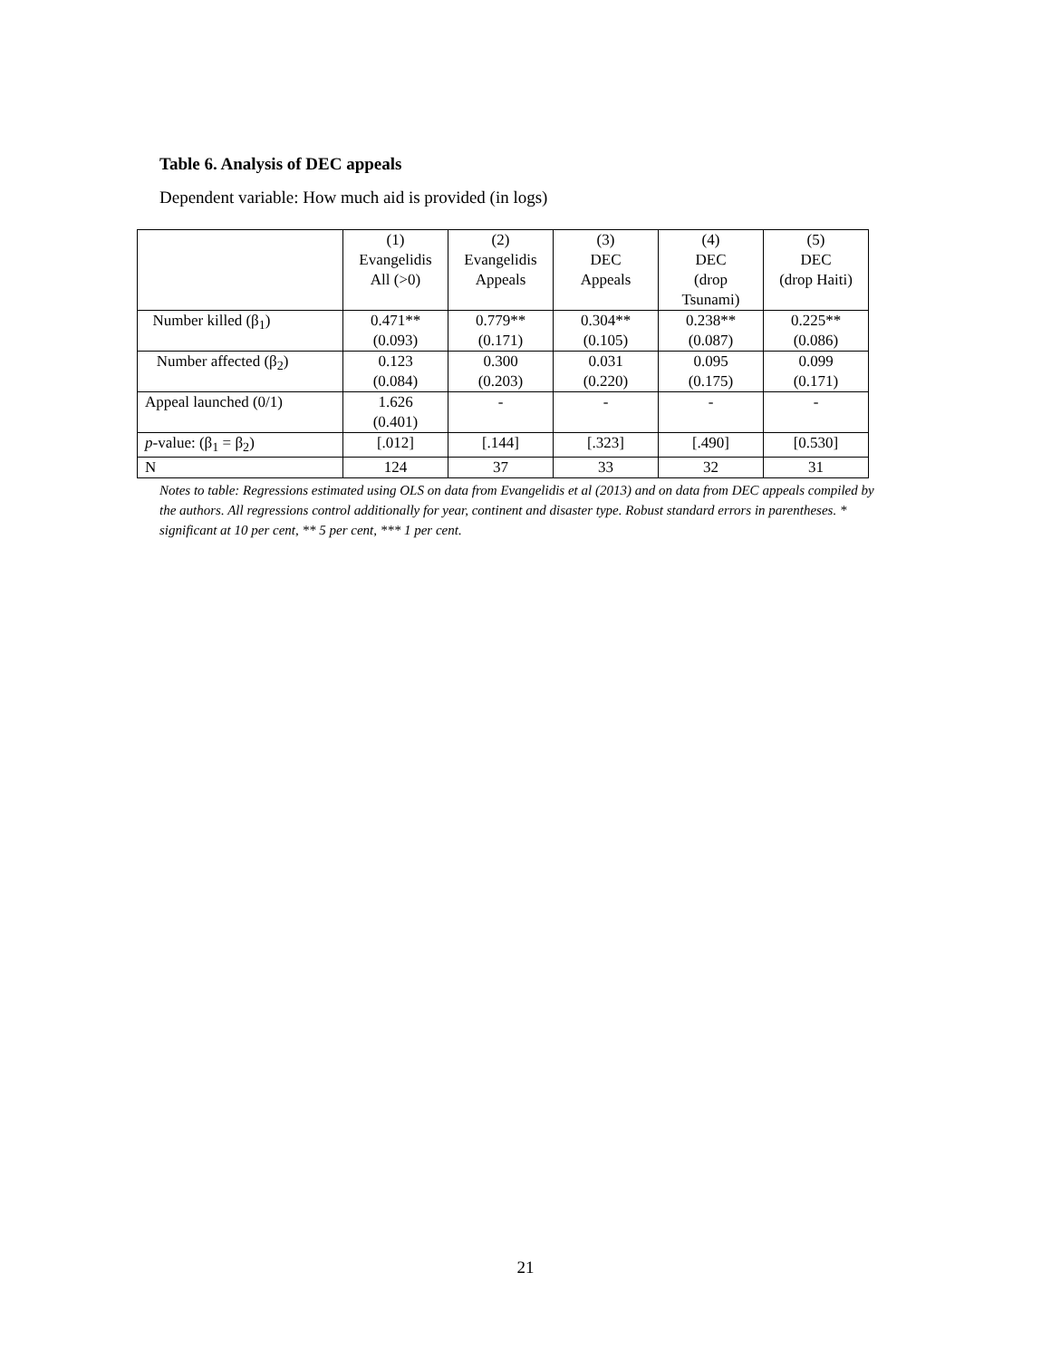Table 6. Analysis of DEC appeals
Dependent variable: How much aid is provided (in logs)
| | (1) Evangelidis All (>0) | (2) Evangelidis Appeals | (3) DEC Appeals | (4) DEC (drop Tsunami) | (5) DEC (drop Haiti) |
| --- | --- | --- | --- | --- | --- |
| Number killed (β<sub>1</sub>) | 0.471** (0.093) | 0.779** (0.171) | 0.304** (0.105) | 0.238** (0.087) | 0.225** (0.086) |
| Number affected (β<sub>2</sub>) | 0.123 (0.084) | 0.300 (0.203) | 0.031 (0.220) | 0.095 (0.175) | 0.099 (0.171) |
| Appeal launched (0/1) | 1.626 (0.401) | - | - | - | - |
| p -value: (β<sub>1</sub> = β<sub>2</sub>) | [.012] | [.144] | [.323] | [.490] | [0.530] |
| N | 124 | 37 | 33 | 32 | 31 |
Notes to table: Regressions estimated using OLS on data from Evangelidis et al (2013) and on data from DEC appeals compiled by the authors. All regressions control additionally for year, continent and disaster type. Robust standard errors in parentheses. * significant at 10 per cent, ** 5 per cent, *** 1 per cent.
21